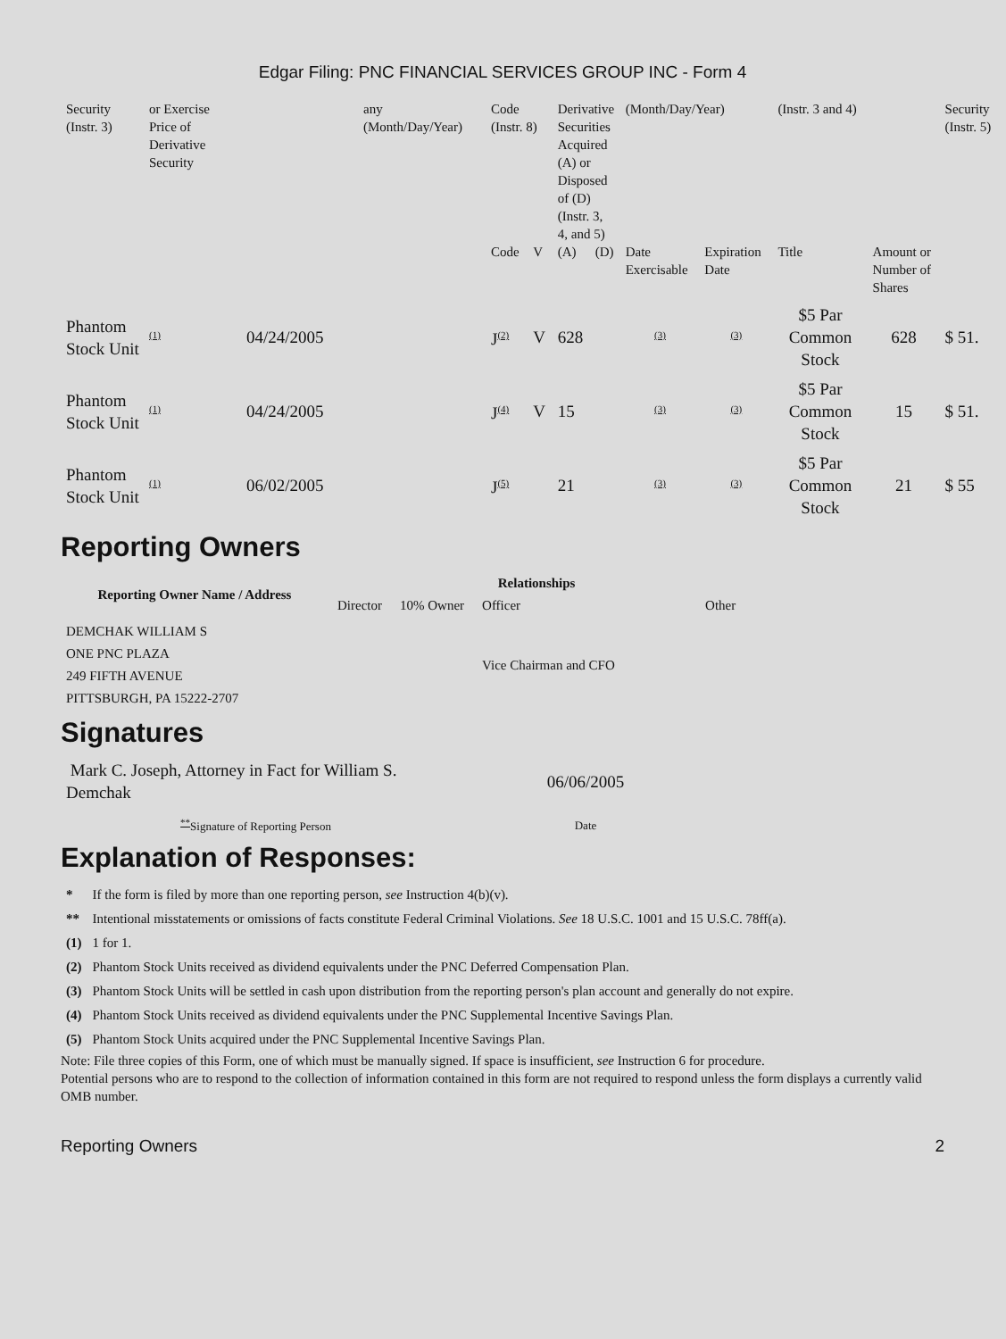Edgar Filing: PNC FINANCIAL SERVICES GROUP INC - Form 4
| Security (Instr. 3) | or Exercise Price of Derivative Security | | any (Month/Day/Year) | Code (Instr. 8) | | Derivative Securities Acquired (A) or Disposed of (D) (Instr. 3, 4, and 5) | | (Month/Day/Year) | | (Instr. 3 and 4) | | Security (Instr. 5) |
| | | | | Code | V | (A) | (D) | Date Exercisable | Expiration Date | Title | Amount or Number of Shares | |
| Phantom Stock Unit | <sup>(1)</sup> | 04/24/2005 | | J<sup>(2)</sup> | V | 628 | | <sup>(3)</sup> | <sup>(3)</sup> | $5 Par Common Stock | 628 | $ 51. |
| Phantom Stock Unit | <sup>(1)</sup> | 04/24/2005 | | J<sup>(4)</sup> | V | 15 | | <sup>(3)</sup> | <sup>(3)</sup> | $5 Par Common Stock | 15 | $ 51. |
| Phantom Stock Unit | <sup>(1)</sup> | 06/02/2005 | | J<sup>(5)</sup> | | 21 | | <sup>(3)</sup> | <sup>(3)</sup> | $5 Par Common Stock | 21 | $ 55 |
Reporting Owners
| Reporting Owner Name / Address | Relationships | | | |
| --- | --- | --- | --- | --- |
| | Director | 10% Owner | Officer | Other |
| DEMCHAK WILLIAM S ONE PNC PLAZA 249 FIFTH AVENUE PITTSBURGH, PA 15222-2707 | | | Vice Chairman and CFO | |
Signatures
| Mark C. Joseph, Attorney in Fact for William S. Demchak | 06/06/2005 |
| <sup>**</sup> Signature of Reporting Person | Date |
Explanation of Responses:
| * | If the form is filed by more than one reporting person, see Instruction 4(b)(v). |
| ** | Intentional misstatements or omissions of facts constitute Federal Criminal Violations. See 18 U.S.C. 1001 and 15 U.S.C. 78ff(a). |
| (1) | 1 for 1. |
| (2) | Phantom Stock Units received as dividend equivalents under the PNC Deferred Compensation Plan. |
| (3) | Phantom Stock Units will be settled in cash upon distribution from the reporting person's plan account and generally do not expire. |
| (4) | Phantom Stock Units received as dividend equivalents under the PNC Supplemental Incentive Savings Plan. |
| (5) | Phantom Stock Units acquired under the PNC Supplemental Incentive Savings Plan. |
Note: File three copies of this Form, one of which must be manually signed. If space is insufficient, see Instruction 6 for procedure.
Potential persons who are to respond to the collection of information contained in this form are not required to respond unless the form displays a currently valid OMB number.
Reporting Owners 2